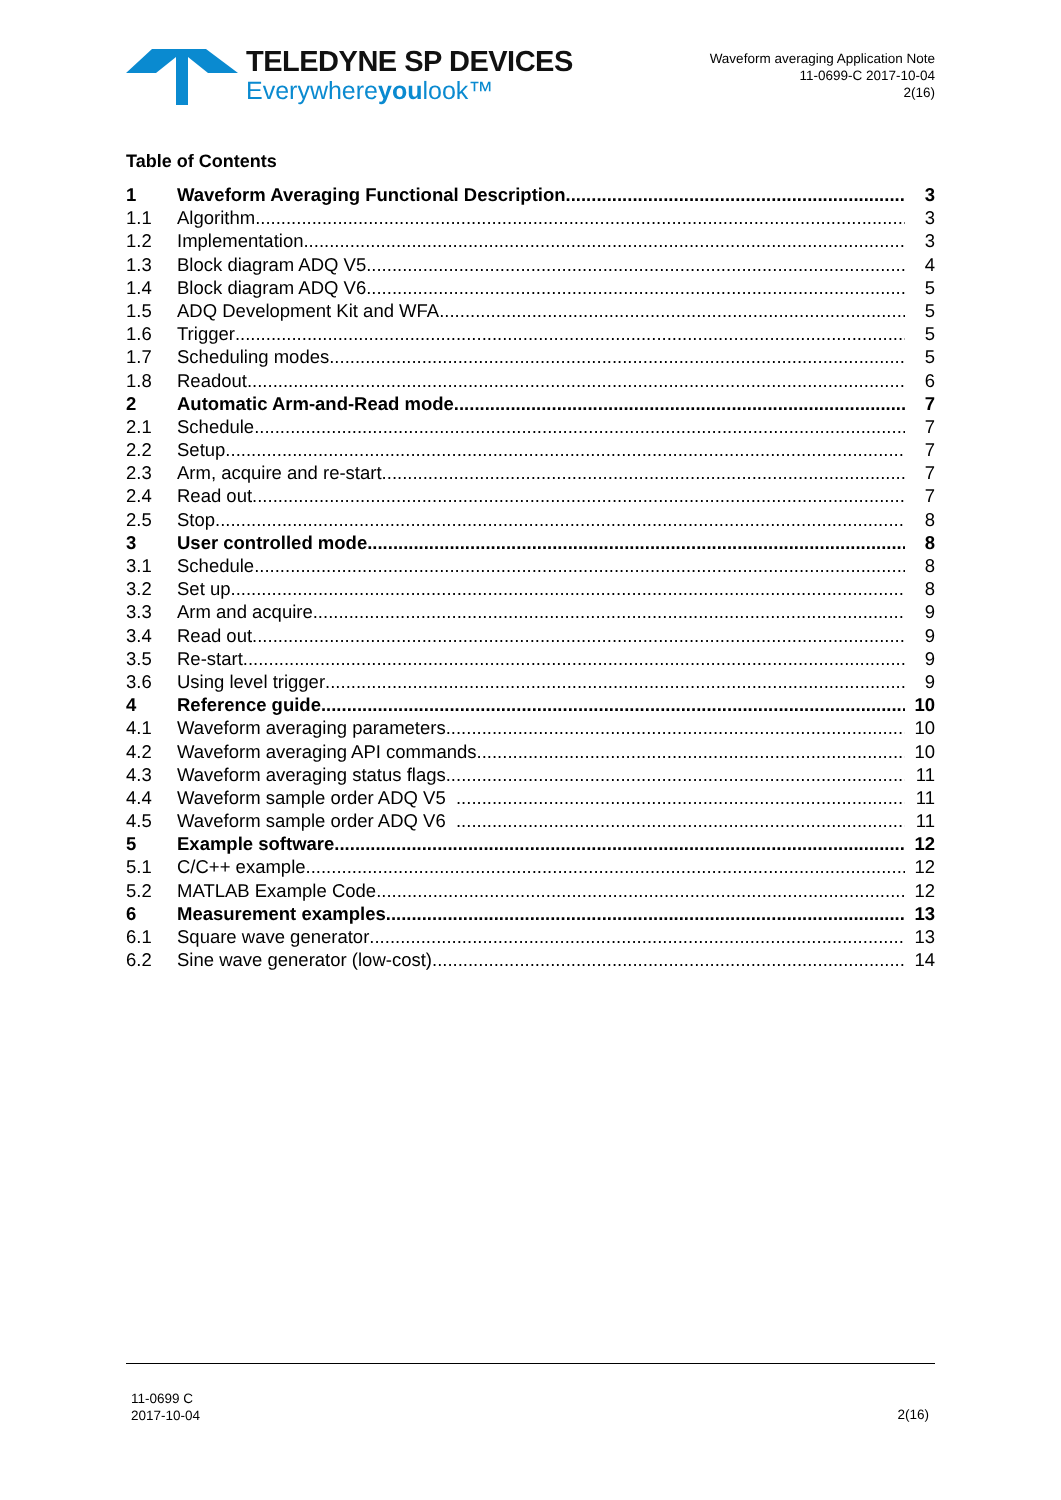TELEDYNE SP DEVICES
Everywhereyoulook™
Waveform averaging Application Note
11-0699-C 2017-10-04
2(16)
Table of Contents
1 Waveform Averaging Functional Description 3
1.1 Algorithm 3
1.2 Implementation 3
1.3 Block diagram ADQ V5 4
1.4 Block diagram ADQ V6 5
1.5 ADQ Development Kit and WFA 5
1.6 Trigger 5
1.7 Scheduling modes 5
1.8 Readout 6
2 Automatic Arm-and-Read mode 7
2.1 Schedule 7
2.2 Setup 7
2.3 Arm, acquire and re-start 7
2.4 Read out 7
2.5 Stop 8
3 User controlled mode 8
3.1 Schedule 8
3.2 Set up 8
3.3 Arm and acquire 9
3.4 Read out 9
3.5 Re-start 9
3.6 Using level trigger 9
4 Reference guide 10
4.1 Waveform averaging parameters 10
4.2 Waveform averaging API commands 10
4.3 Waveform averaging status flags 11
4.4 Waveform sample order ADQ V5 11
4.5 Waveform sample order ADQ V6 11
5 Example software 12
5.1 C/C++ example 12
5.2 MATLAB Example Code 12
6 Measurement examples 13
6.1 Square wave generator 13
6.2 Sine wave generator (low-cost) 14
11-0699 C
2017-10-04
2(16)